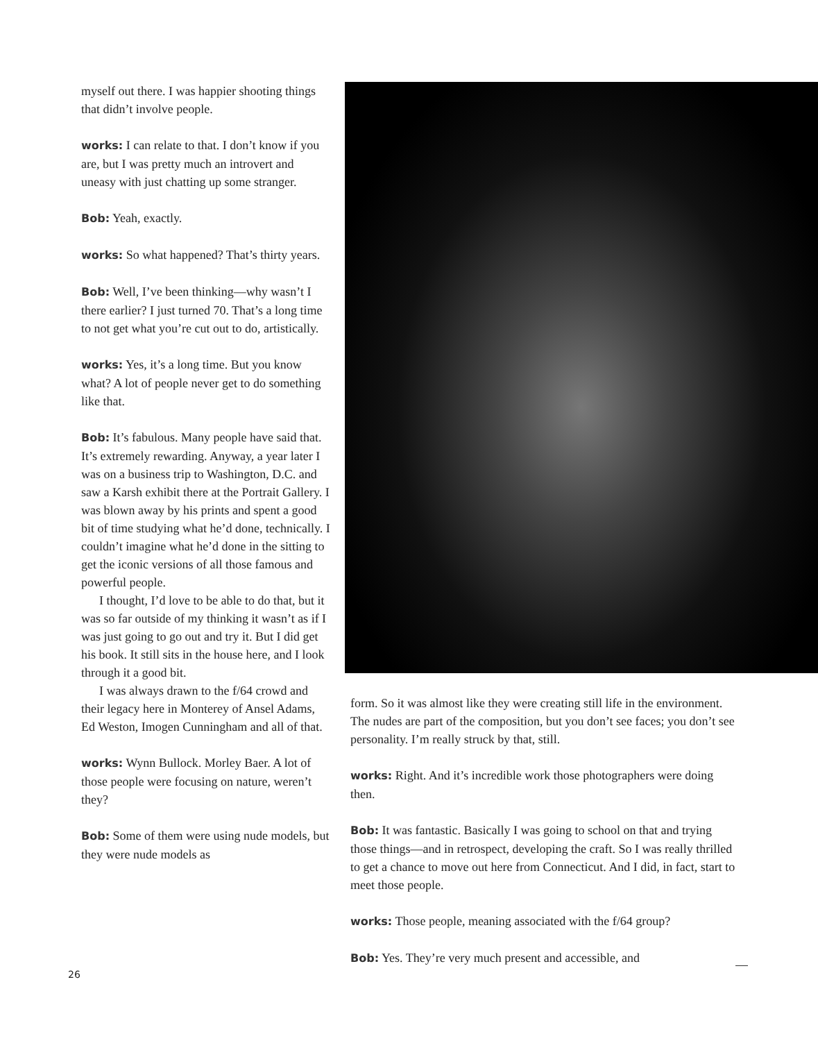myself out there. I was happier shooting things that didn’t involve people.
works: I can relate to that. I don’t know if you are, but I was pretty much an introvert and uneasy with just chatting up some stranger.
Bob: Yeah, exactly.
works: So what happened? That’s thirty years.
Bob: Well, I’ve been thinking—why wasn’t I there earlier? I just turned 70. That’s a long time to not get what you’re cut out to do, artistically.
works: Yes, it’s a long time. But you know what? A lot of people never get to do something like that.
Bob: It’s fabulous. Many people have said that. It’s extremely rewarding. Anyway, a year later I was on a business trip to Washington, D.C. and saw a Karsh exhibit there at the Portrait Gallery. I was blown away by his prints and spent a good bit of time studying what he’d done, technically. I couldn’t imagine what he’d done in the sitting to get the iconic versions of all those famous and powerful people.
I thought, I’d love to be able to do that, but it was so far outside of my thinking it wasn’t as if I was just going to go out and try it. But I did get his book. It still sits in the house here, and I look through it a good bit.
I was always drawn to the f/64 crowd and their legacy here in Monterey of Ansel Adams, Ed Weston, Imogen Cunningham and all of that.
works: Wynn Bullock. Morley Baer. A lot of those people were focusing on nature, weren’t they?
Bob: Some of them were using nude models, but they were nude models as
form. So it was almost like they were creating still life in the environment. The nudes are part of the composition, but you don’t see faces; you don’t see personality. I’m really struck by that, still.
works: Right. And it’s incredible work those photographers were doing then.
Bob: It was fantastic. Basically I was going to school on that and trying those things—and in retrospect, developing the craft. So I was really thrilled to get a chance to move out here from Connecticut. And I did, in fact, start to meet those people.
works: Those people, meaning associated with the f/64 group?
Bob: Yes. They’re very much present and accessible, and
26